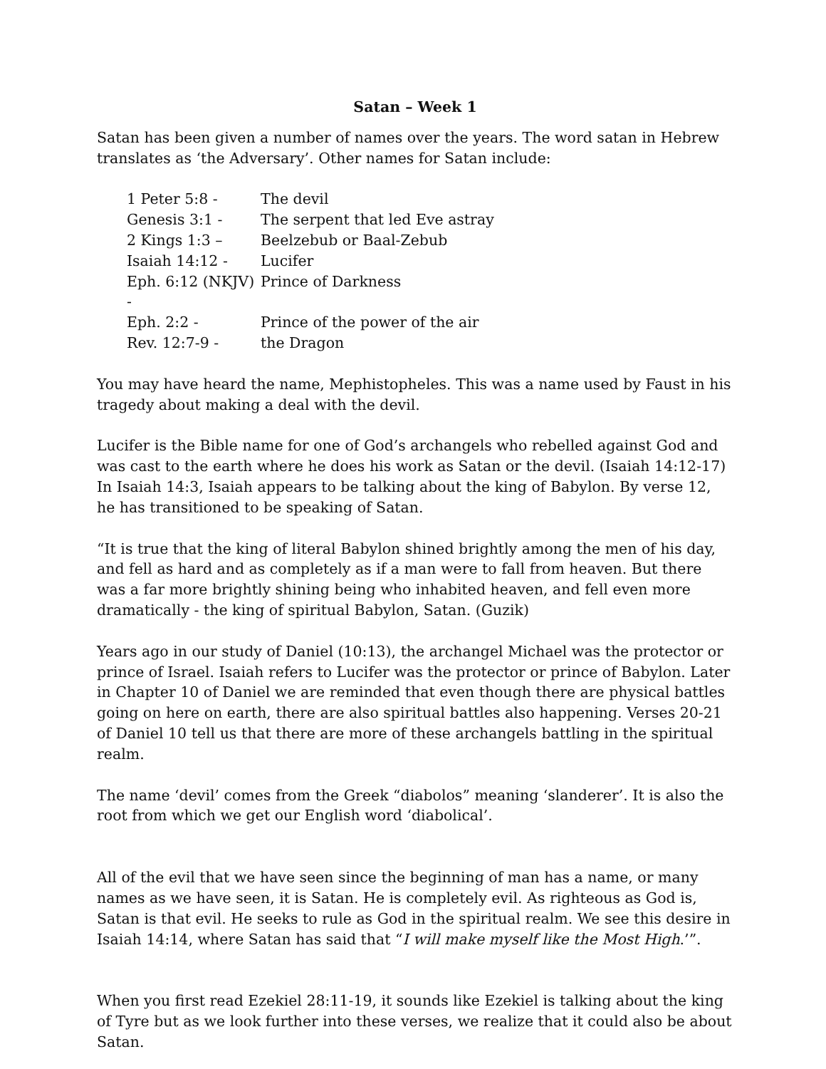Satan – Week 1
Satan has been given a number of names over the years. The word satan in Hebrew translates as ‘the Adversary’. Other names for Satan include:
| 1 Peter 5:8 - | The devil |
| Genesis 3:1 - | The serpent that led Eve astray |
| 2 Kings 1:3 – | Beelzebub or Baal-Zebub |
| Isaiah 14:12 - | Lucifer |
| Eph. 6:12 (NKJV) - | Prince of Darkness |
| Eph. 2:2 - | Prince of the power of the air |
| Rev. 12:7-9 - | the Dragon |
You may have heard the name, Mephistopheles. This was a name used by Faust in his tragedy about making a deal with the devil.
Lucifer is the Bible name for one of God’s archangels who rebelled against God and was cast to the earth where he does his work as Satan or the devil. (Isaiah 14:12-17) In Isaiah 14:3, Isaiah appears to be talking about the king of Babylon. By verse 12, he has transitioned to be speaking of Satan.
“It is true that the king of literal Babylon shined brightly among the men of his day, and fell as hard and as completely as if a man were to fall from heaven. But there was a far more brightly shining being who inhabited heaven, and fell even more dramatically - the king of spiritual Babylon, Satan. (Guzik)
Years ago in our study of Daniel (10:13), the archangel Michael was the protector or prince of Israel. Isaiah refers to Lucifer was the protector or prince of Babylon. Later in Chapter 10 of Daniel we are reminded that even though there are physical battles going on here on earth, there are also spiritual battles also happening. Verses 20-21 of Daniel 10 tell us that there are more of these archangels battling in the spiritual realm.
The name ‘devil’ comes from the Greek “diabolos” meaning ‘slanderer’. It is also the root from which we get our English word ‘diabolical’.
All of the evil that we have seen since the beginning of man has a name, or many names as we have seen, it is Satan. He is completely evil. As righteous as God is, Satan is that evil. He seeks to rule as God in the spiritual realm. We see this desire in Isaiah 14:14, where Satan has said that “I will make myself like the Most High.’”.
When you first read Ezekiel 28:11-19, it sounds like Ezekiel is talking about the king of Tyre but as we look further into these verses, we realize that it could also be about Satan.